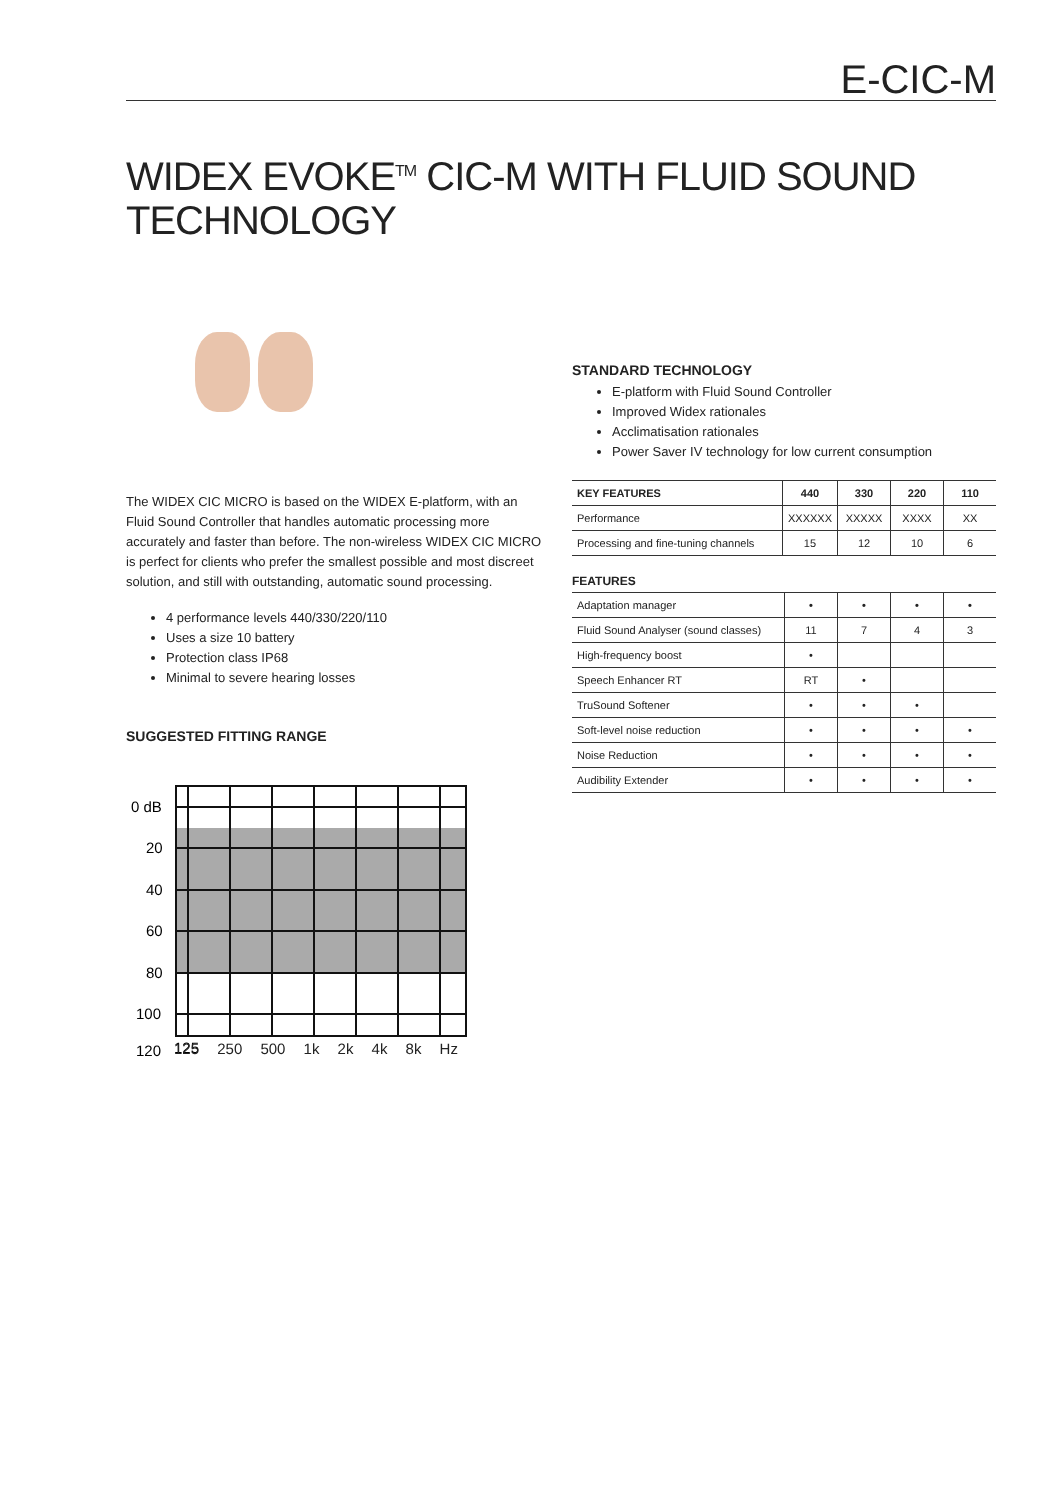E-CIC-M
WIDEX EVOKE<sup>TM</sup> CIC-M WITH FLUID SOUND TECHNOLOGY
The WIDEX CIC MICRO is based on the WIDEX E-platform, with an Fluid Sound Controller that handles automatic processing more accurately and faster than before. The non-wireless WIDEX CIC MICRO is perfect for clients who prefer the smallest possible and most discreet solution, and still with outstanding, automatic sound processing.
4 performance levels 440/330/220/110
Uses a size 10 battery
Protection class IP68
Minimal to severe hearing losses
SUGGESTED FITTING RANGE
0 dB
20
40
60
80
100
120
125
125 250 500 1k 2k 4k 8k Hz
STANDARD TECHNOLOGY
E-platform with Fluid Sound Controller
Improved Widex rationales
Acclimatisation rationales
Power Saver IV technology for low current consumption
| KEY FEATURES | 440 | 330 | 220 | 110 |
| --- | --- | --- | --- | --- |
| Performance | XXXXXX | XXXXX | XXXX | XX |
| Processing and fine-tuning channels | 15 | 12 | 10 | 6 |
FEATURES
| Adaptation manager | • | • | • | • |
| --- | --- | --- | --- | --- |
| Fluid Sound Analyser (sound classes) | 11 | 7 | 4 | 3 |
| High-frequency boost | • | | | |
| Speech Enhancer RT | RT | • | | |
| TruSound Softener | • | • | • | |
| Soft-level noise reduction | • | • | • | • |
| Noise Reduction | • | • | • | • |
| Audibility Extender | • | • | • | • |